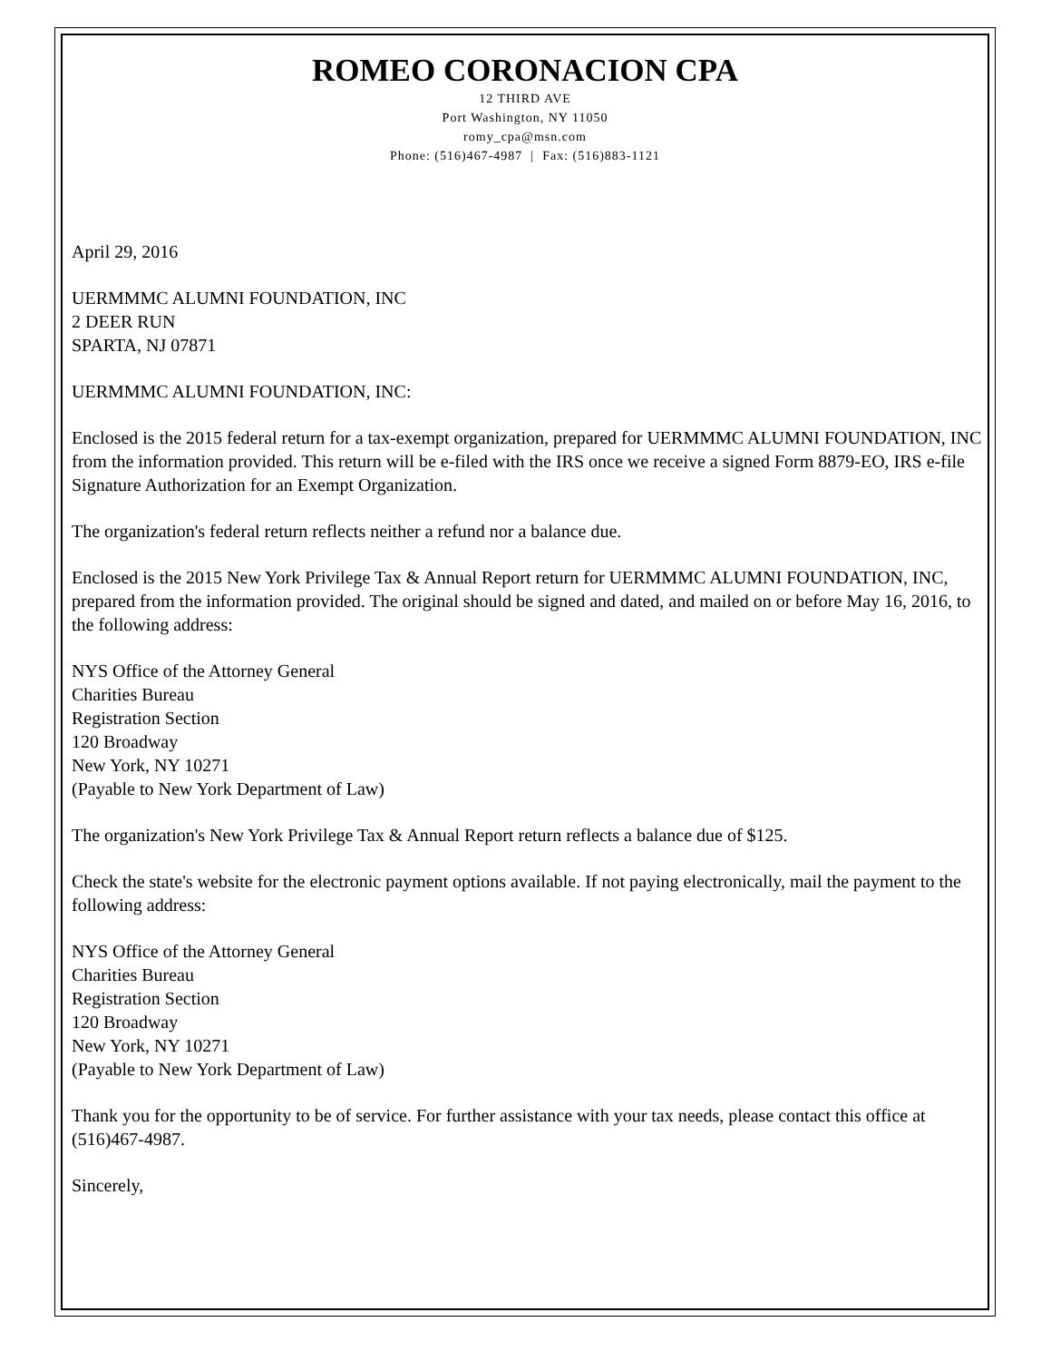ROMEO CORONACION CPA
12 THIRD AVE
Port Washington, NY 11050
romy_cpa@msn.com
Phone: (516)467-4987 | Fax: (516)883-1121
April 29, 2016
UERMMMC ALUMNI FOUNDATION, INC
2 DEER RUN
SPARTA, NJ 07871
UERMMMC ALUMNI FOUNDATION, INC:
Enclosed is the 2015 federal return for a tax-exempt organization, prepared for UERMMMC ALUMNI FOUNDATION, INC from the information provided. This return will be e-filed with the IRS once we receive a signed Form 8879-EO, IRS e-file Signature Authorization for an Exempt Organization.
The organization's federal return reflects neither a refund nor a balance due.
Enclosed is the 2015 New York Privilege Tax & Annual Report return for UERMMMC ALUMNI FOUNDATION, INC, prepared from the information provided. The original should be signed and dated, and mailed on or before May 16, 2016, to the following address:
NYS Office of the Attorney General
Charities Bureau
Registration Section
120 Broadway
New York, NY 10271
(Payable to New York Department of Law)
The organization's New York Privilege Tax & Annual Report return reflects a balance due of $125.
Check the state's website for the electronic payment options available. If not paying electronically, mail the payment to the following address:
NYS Office of the Attorney General
Charities Bureau
Registration Section
120 Broadway
New York, NY 10271
(Payable to New York Department of Law)
Thank you for the opportunity to be of service. For further assistance with your tax needs, please contact this office at (516)467-4987.
Sincerely,